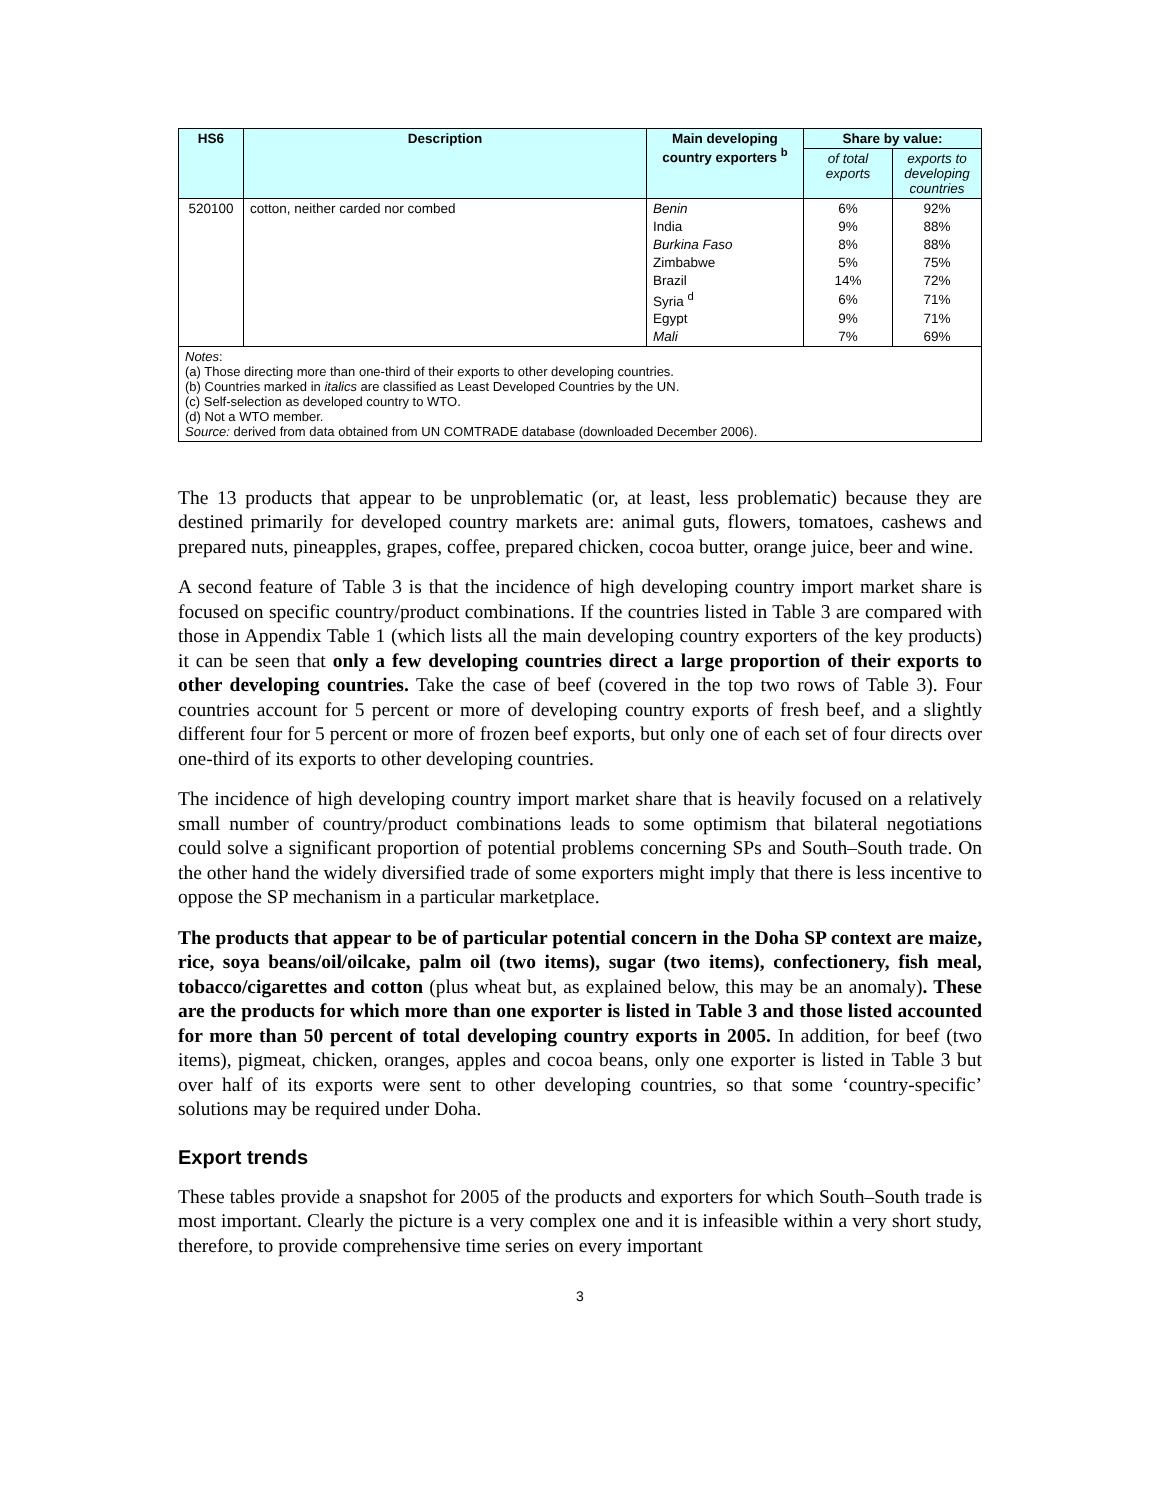| HS6 | Description | Main developing country exporters <sup>b</sup> | Share by value: | |
| --- | --- | --- | --- | --- |
| | | | of total exports | exports to developing countries |
| 520100 | cotton, neither carded nor combed | Benin | 6% | 92% |
| | | India | 9% | 88% |
| | | Burkina Faso | 8% | 88% |
| | | Zimbabwe | 5% | 75% |
| | | Brazil | 14% | 72% |
| | | Syria <sup>d</sup> | 6% | 71% |
| | | Egypt | 9% | 71% |
| | | Mali | 7% | 69% |
| Notes : (a) Those directing more than one-third of their exports to other developing countries. (b) Countries marked in italics are classified as Least Developed Countries by the UN. (c) Self-selection as developed country to WTO. (d) Not a WTO member. Source: derived from data obtained from UN COMTRADE database (downloaded December 2006). | | | | |
The 13 products that appear to be unproblematic (or, at least, less problematic) because they are destined primarily for developed country markets are: animal guts, flowers, tomatoes, cashews and prepared nuts, pineapples, grapes, coffee, prepared chicken, cocoa butter, orange juice, beer and wine.
A second feature of Table 3 is that the incidence of high developing country import market share is focused on specific country/product combinations. If the countries listed in Table 3 are compared with those in Appendix Table 1 (which lists all the main developing country exporters of the key products) it can be seen that only a few developing countries direct a large proportion of their exports to other developing countries. Take the case of beef (covered in the top two rows of Table 3). Four countries account for 5 percent or more of developing country exports of fresh beef, and a slightly different four for 5 percent or more of frozen beef exports, but only one of each set of four directs over one-third of its exports to other developing countries.
The incidence of high developing country import market share that is heavily focused on a relatively small number of country/product combinations leads to some optimism that bilateral negotiations could solve a significant proportion of potential problems concerning SPs and South–South trade. On the other hand the widely diversified trade of some exporters might imply that there is less incentive to oppose the SP mechanism in a particular marketplace.
The products that appear to be of particular potential concern in the Doha SP context are maize, rice, soya beans/oil/oilcake, palm oil (two items), sugar (two items), confectionery, fish meal, tobacco/cigarettes and cotton (plus wheat but, as explained below, this may be an anomaly). These are the products for which more than one exporter is listed in Table 3 and those listed accounted for more than 50 percent of total developing country exports in 2005. In addition, for beef (two items), pigmeat, chicken, oranges, apples and cocoa beans, only one exporter is listed in Table 3 but over half of its exports were sent to other developing countries, so that some ‘country-specific’ solutions may be required under Doha.
Export trends
These tables provide a snapshot for 2005 of the products and exporters for which South–South trade is most important. Clearly the picture is a very complex one and it is infeasible within a very short study, therefore, to provide comprehensive time series on every important
3